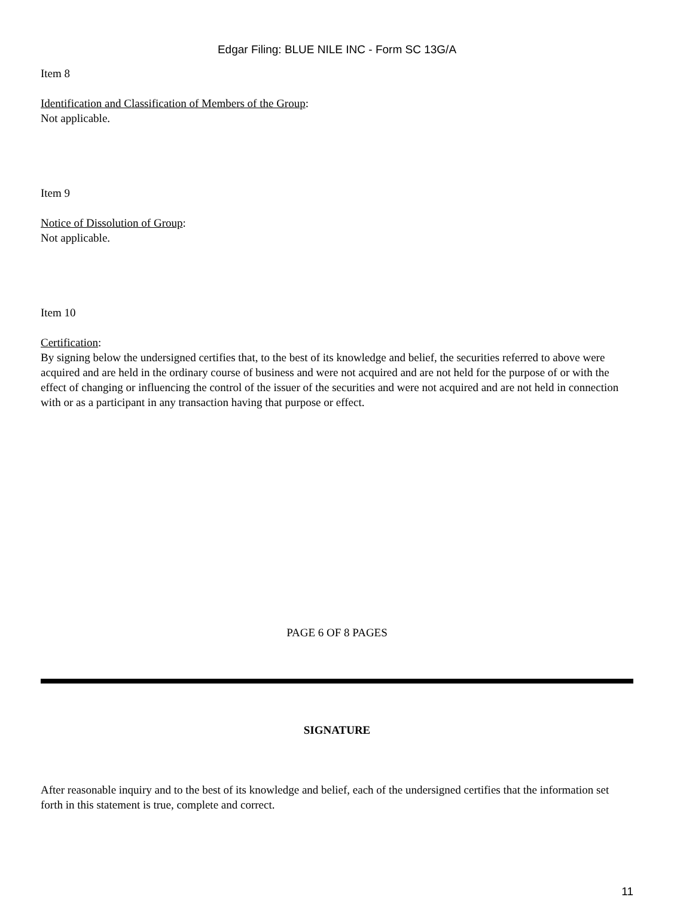Edgar Filing: BLUE NILE INC - Form SC 13G/A
Item 8
Identification and Classification of Members of the Group:
Not applicable.
Item 9
Notice of Dissolution of Group:
Not applicable.
Item 10
Certification:
By signing below the undersigned certifies that, to the best of its knowledge and belief, the securities referred to above were acquired and are held in the ordinary course of business and were not acquired and are not held for the purpose of or with the effect of changing or influencing the control of the issuer of the securities and were not acquired and are not held in connection with or as a participant in any transaction having that purpose or effect.
PAGE 6 OF 8 PAGES
SIGNATURE
After reasonable inquiry and to the best of its knowledge and belief, each of the undersigned certifies that the information set forth in this statement is true, complete and correct.
11